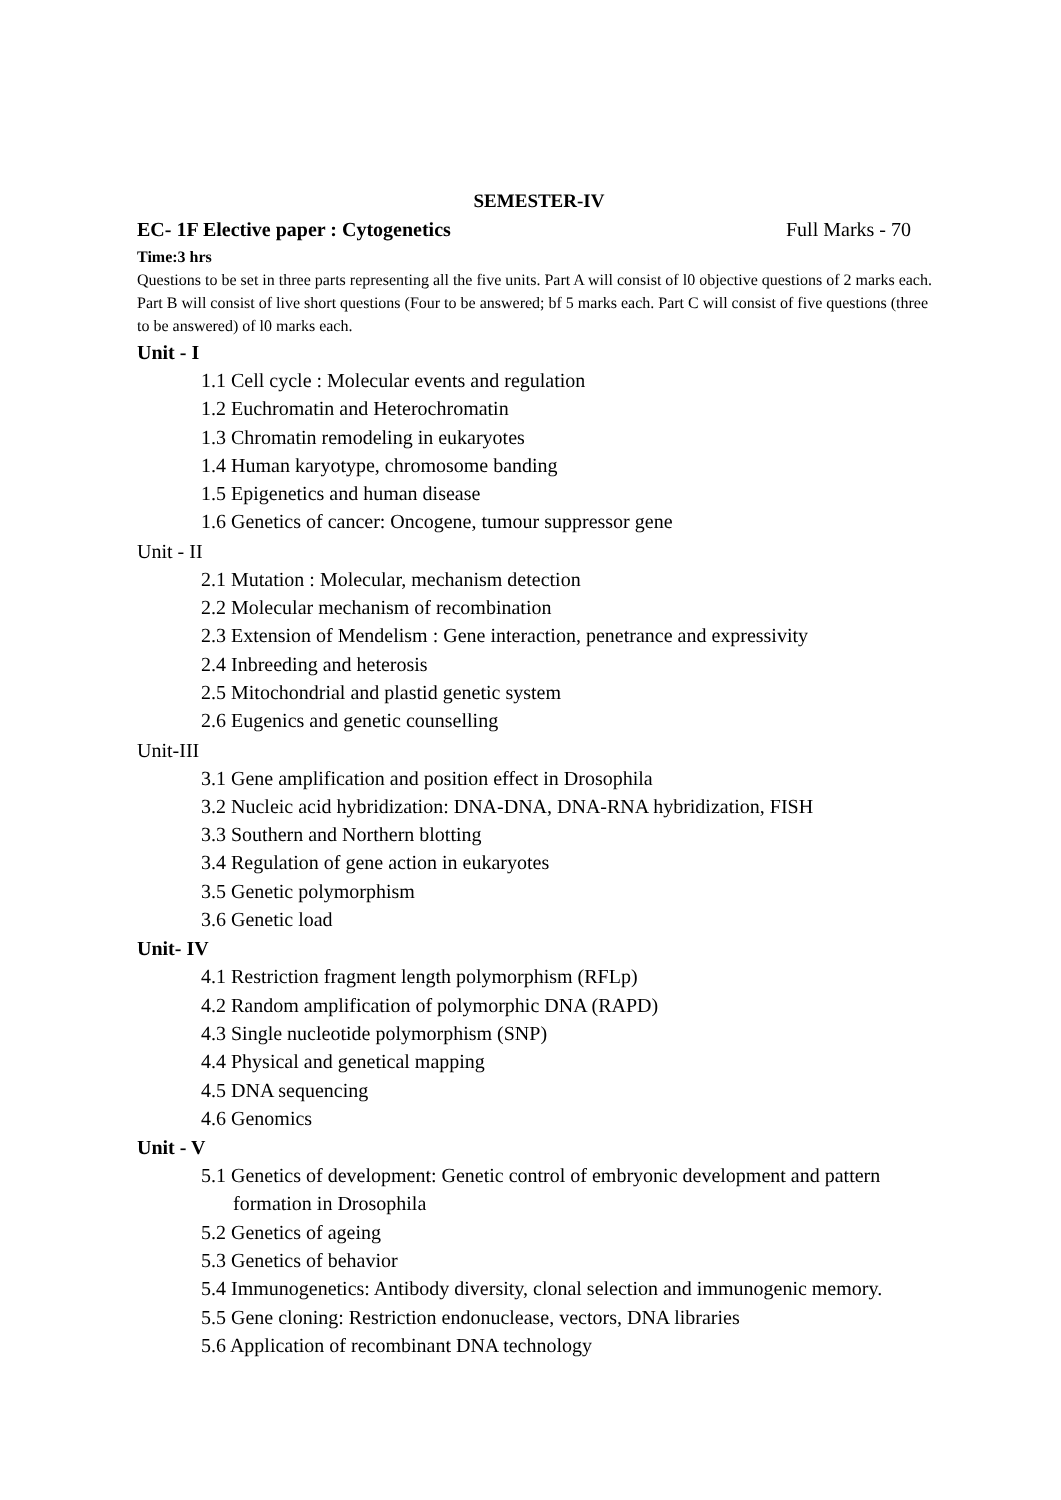SEMESTER-IV
EC- 1F Elective paper : Cytogenetics Full Marks - 70
Time:3 hrs
Questions to be set in three parts representing all the five units. Part A will consist of l0 objective questions of 2 marks each. Part B will consist of live short questions (Four to be answered; bf 5 marks each. Part C will consist of five questions (three to be answered) of l0 marks each.
Unit - I
1.1 Cell cycle : Molecular events and regulation
1.2 Euchromatin and Heterochromatin
1.3 Chromatin remodeling in eukaryotes
1.4 Human karyotype, chromosome banding
1.5 Epigenetics and human disease
1.6 Genetics of cancer: Oncogene, tumour suppressor gene
Unit - II
2.1 Mutation : Molecular, mechanism detection
2.2 Molecular mechanism of recombination
2.3 Extension of Mendelism : Gene interaction, penetrance and expressivity
2.4 Inbreeding and heterosis
2.5 Mitochondrial and plastid genetic system
2.6 Eugenics and genetic counselling
Unit-III
3.1 Gene amplification and position effect in Drosophila
3.2 Nucleic acid hybridization: DNA-DNA, DNA-RNA hybridization, FISH
3.3 Southern and Northern blotting
3.4 Regulation of gene action in eukaryotes
3.5 Genetic polymorphism
3.6 Genetic load
Unit- IV
4.1 Restriction fragment length polymorphism (RFLp)
4.2 Random amplification of polymorphic DNA (RAPD)
4.3 Single nucleotide polymorphism (SNP)
4.4 Physical and genetical mapping
4.5 DNA sequencing
4.6 Genomics
Unit - V
5.1 Genetics of development: Genetic control of embryonic development and pattern formation in Drosophila
5.2 Genetics of ageing
5.3 Genetics of behavior
5.4 Immunogenetics: Antibody diversity, clonal selection and immunogenic memory.
5.5 Gene cloning: Restriction endonuclease, vectors, DNA libraries
5.6 Application of recombinant DNA technology